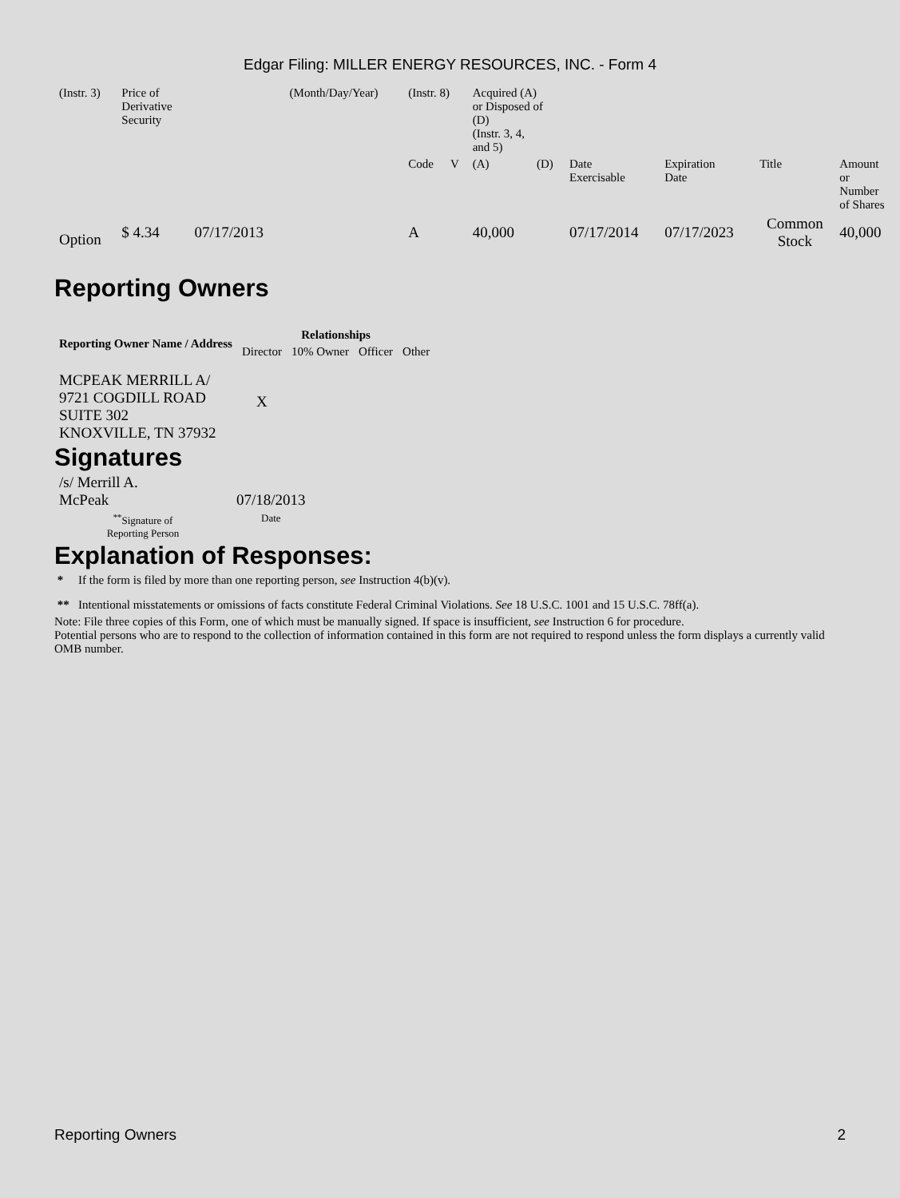Edgar Filing: MILLER ENERGY RESOURCES, INC. - Form 4
| (Instr. 3) | Price of Derivative Security | | (Month/Day/Year) | (Instr. 8) | | Acquired (A) or Disposed of (D) (Instr. 3, 4, and 5) | | | | | |
| | | | | Code | V | (A) | (D) | Date Exercisable | Expiration Date | Title | Amount or Number of Shares |
| Option | $ 4.34 | 07/17/2013 | | A | | 40,000 | | 07/17/2014 | 07/17/2023 | Common Stock | 40,000 |
Reporting Owners
| Reporting Owner Name / Address | Relationships | | | |
| --- | --- | --- | --- | --- |
| | Director | 10% Owner | Officer | Other |
| MCPEAK MERRILL A/ 9721 COGDILL ROAD SUITE 302 KNOXVILLE, TN 37932 | X | | | |
Signatures
| /s/ Merrill A. McPeak | 07/18/2013 |
| <sup>**</sup> Signature of Reporting Person | Date |
Explanation of Responses:
* If the form is filed by more than one reporting person, see Instruction 4(b)(v).
** Intentional misstatements or omissions of facts constitute Federal Criminal Violations. See 18 U.S.C. 1001 and 15 U.S.C. 78ff(a).
Note: File three copies of this Form, one of which must be manually signed. If space is insufficient, see Instruction 6 for procedure.
Potential persons who are to respond to the collection of information contained in this form are not required to respond unless the form displays a currently valid OMB number.
Reporting Owners 2